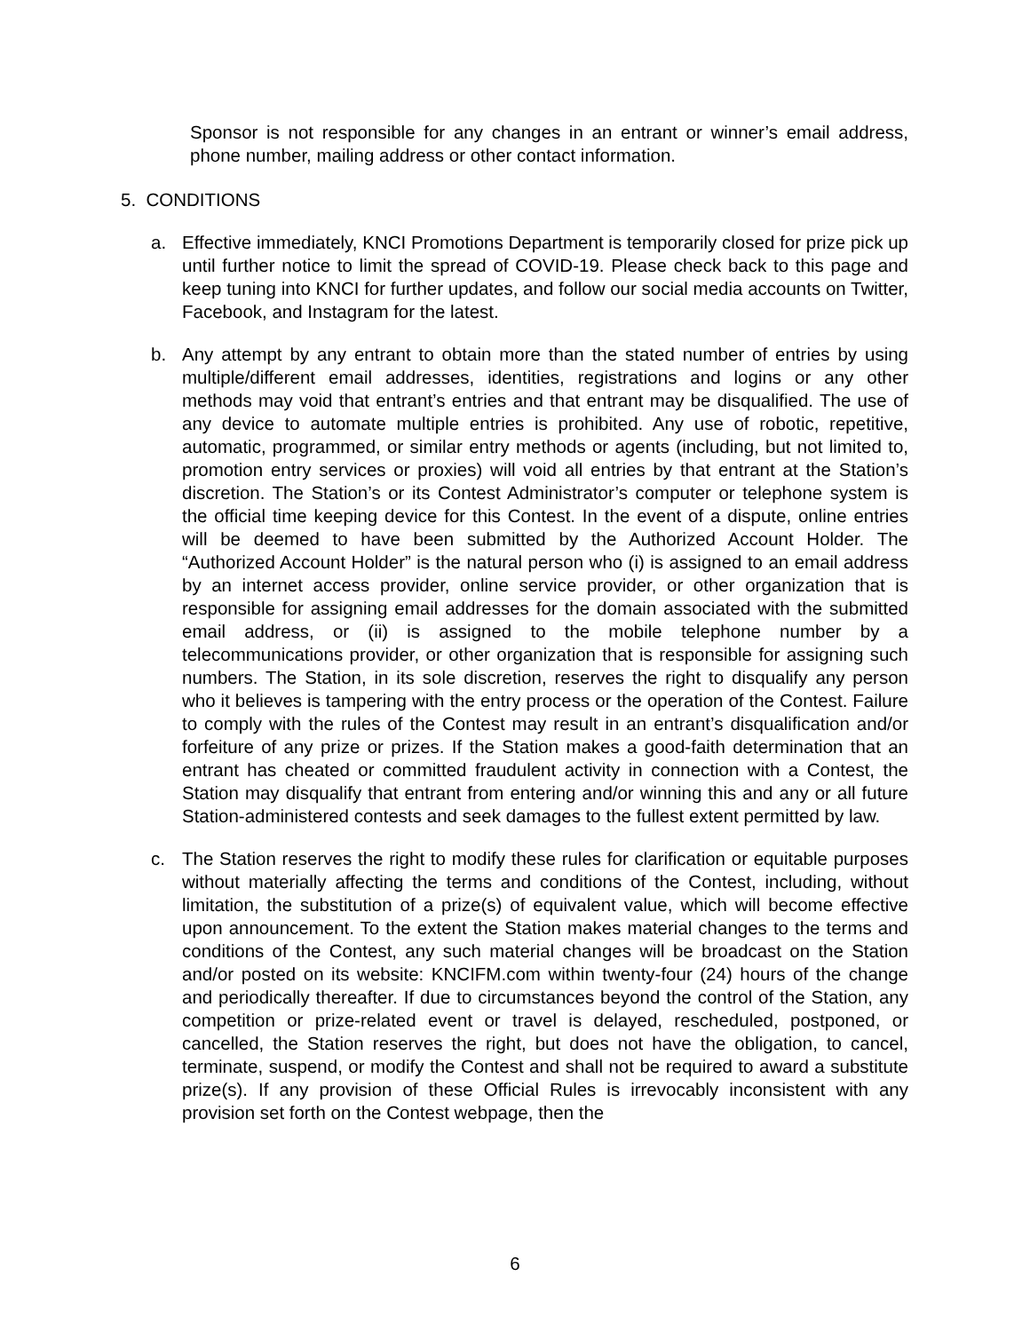Sponsor is not responsible for any changes in an entrant or winner’s email address, phone number, mailing address or other contact information.
5. CONDITIONS
a. Effective immediately, KNCI Promotions Department is temporarily closed for prize pick up until further notice to limit the spread of COVID-19. Please check back to this page and keep tuning into KNCI for further updates, and follow our social media accounts on Twitter, Facebook, and Instagram for the latest.
b. Any attempt by any entrant to obtain more than the stated number of entries by using multiple/different email addresses, identities, registrations and logins or any other methods may void that entrant’s entries and that entrant may be disqualified. The use of any device to automate multiple entries is prohibited. Any use of robotic, repetitive, automatic, programmed, or similar entry methods or agents (including, but not limited to, promotion entry services or proxies) will void all entries by that entrant at the Station’s discretion. The Station’s or its Contest Administrator’s computer or telephone system is the official time keeping device for this Contest. In the event of a dispute, online entries will be deemed to have been submitted by the Authorized Account Holder. The “Authorized Account Holder” is the natural person who (i) is assigned to an email address by an internet access provider, online service provider, or other organization that is responsible for assigning email addresses for the domain associated with the submitted email address, or (ii) is assigned to the mobile telephone number by a telecommunications provider, or other organization that is responsible for assigning such numbers. The Station, in its sole discretion, reserves the right to disqualify any person who it believes is tampering with the entry process or the operation of the Contest. Failure to comply with the rules of the Contest may result in an entrant’s disqualification and/or forfeiture of any prize or prizes. If the Station makes a good-faith determination that an entrant has cheated or committed fraudulent activity in connection with a Contest, the Station may disqualify that entrant from entering and/or winning this and any or all future Station-administered contests and seek damages to the fullest extent permitted by law.
c. The Station reserves the right to modify these rules for clarification or equitable purposes without materially affecting the terms and conditions of the Contest, including, without limitation, the substitution of a prize(s) of equivalent value, which will become effective upon announcement. To the extent the Station makes material changes to the terms and conditions of the Contest, any such material changes will be broadcast on the Station and/or posted on its website: KNCIFM.com within twenty-four (24) hours of the change and periodically thereafter. If due to circumstances beyond the control of the Station, any competition or prize-related event or travel is delayed, rescheduled, postponed, or cancelled, the Station reserves the right, but does not have the obligation, to cancel, terminate, suspend, or modify the Contest and shall not be required to award a substitute prize(s). If any provision of these Official Rules is irrevocably inconsistent with any provision set forth on the Contest webpage, then the
6